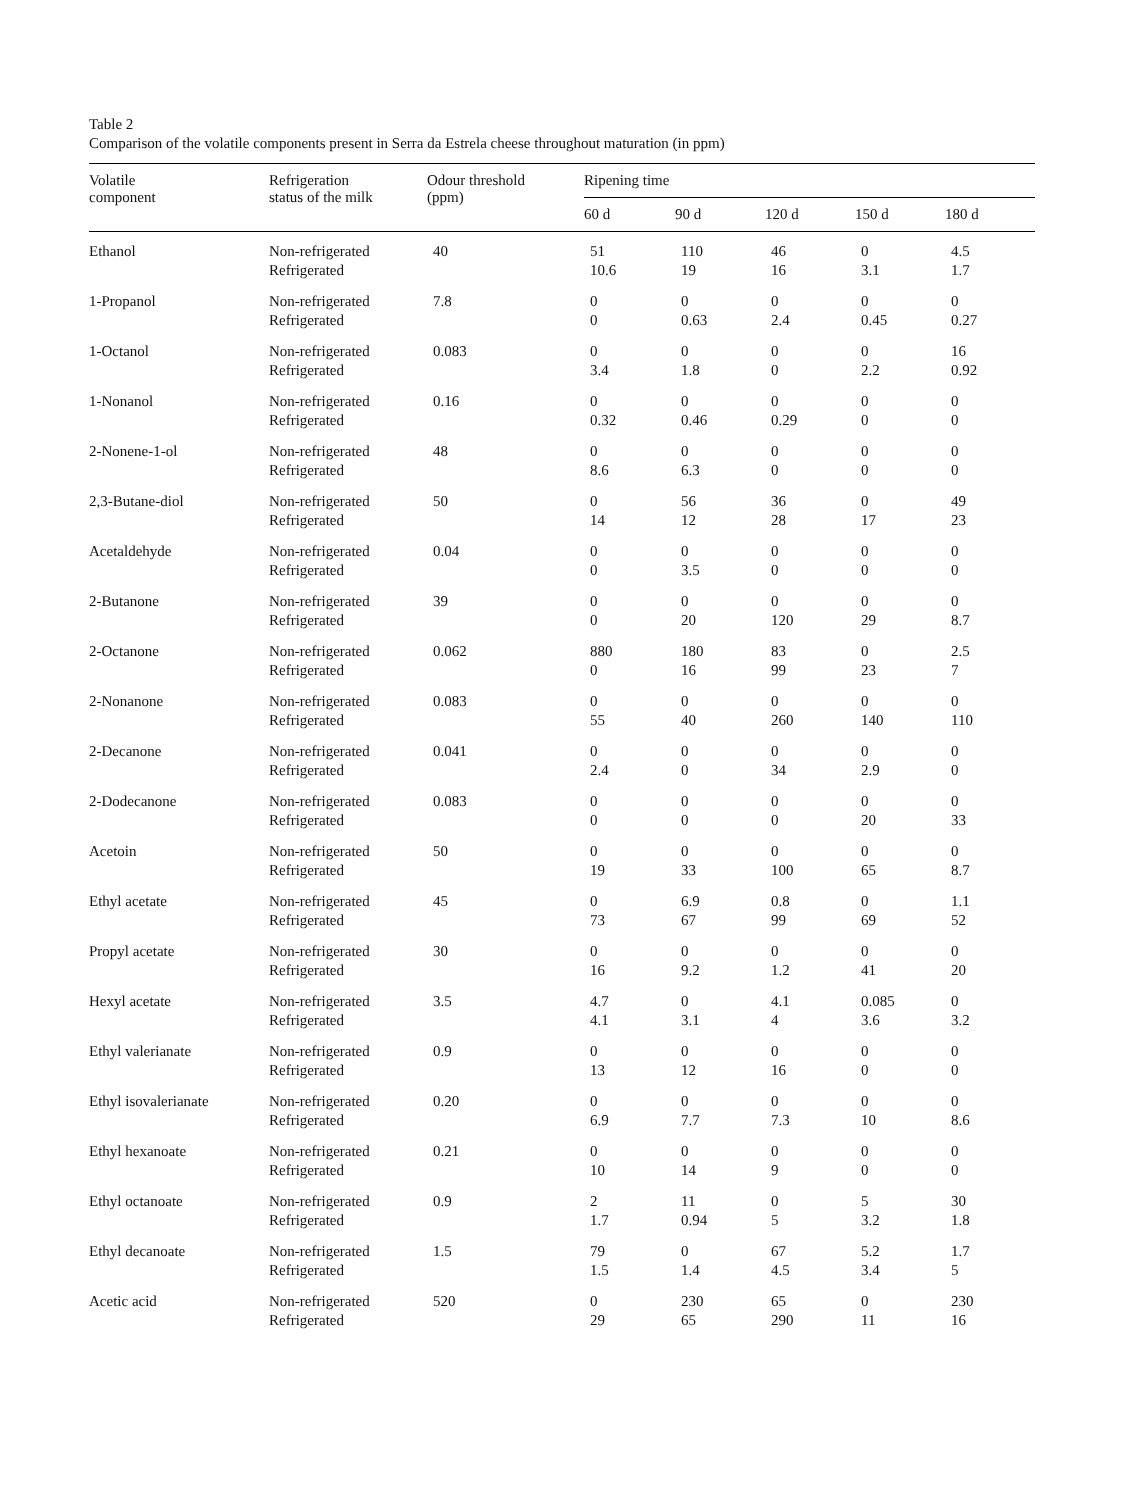Table 2
Comparison of the volatile components present in Serra da Estrela cheese throughout maturation (in ppm)
| Volatile component | Refrigeration status of the milk | Odour threshold (ppm) | Ripening time | | | | |
| --- | --- | --- | --- | --- | --- | --- | --- |
| | | | 60 d | 90 d | 120 d | 150 d | 180 d |
| Ethanol | Non-refrigerated Refrigerated | 40 | 51 10.6 | 110 19 | 46 16 | 0 3.1 | 4.5 1.7 |
| 1-Propanol | Non-refrigerated Refrigerated | 7.8 | 0 0 | 0 0.63 | 0 2.4 | 0 0.45 | 0 0.27 |
| 1-Octanol | Non-refrigerated Refrigerated | 0.083 | 0 3.4 | 0 1.8 | 0 0 | 0 2.2 | 16 0.92 |
| 1-Nonanol | Non-refrigerated Refrigerated | 0.16 | 0 0.32 | 0 0.46 | 0 0.29 | 0 0 | 0 0 |
| 2-Nonene-1-ol | Non-refrigerated Refrigerated | 48 | 0 8.6 | 0 6.3 | 0 0 | 0 0 | 0 0 |
| 2,3-Butane-diol | Non-refrigerated Refrigerated | 50 | 0 14 | 56 12 | 36 28 | 0 17 | 49 23 |
| Acetaldehyde | Non-refrigerated Refrigerated | 0.04 | 0 0 | 0 3.5 | 0 0 | 0 0 | 0 0 |
| 2-Butanone | Non-refrigerated Refrigerated | 39 | 0 0 | 0 20 | 0 120 | 0 29 | 0 8.7 |
| 2-Octanone | Non-refrigerated Refrigerated | 0.062 | 880 0 | 180 16 | 83 99 | 0 23 | 2.5 7 |
| 2-Nonanone | Non-refrigerated Refrigerated | 0.083 | 0 55 | 0 40 | 0 260 | 0 140 | 0 110 |
| 2-Decanone | Non-refrigerated Refrigerated | 0.041 | 0 2.4 | 0 0 | 0 34 | 0 2.9 | 0 0 |
| 2-Dodecanone | Non-refrigerated Refrigerated | 0.083 | 0 0 | 0 0 | 0 0 | 0 20 | 0 33 |
| Acetoin | Non-refrigerated Refrigerated | 50 | 0 19 | 0 33 | 0 100 | 0 65 | 0 8.7 |
| Ethyl acetate | Non-refrigerated Refrigerated | 45 | 0 73 | 6.9 67 | 0.8 99 | 0 69 | 1.1 52 |
| Propyl acetate | Non-refrigerated Refrigerated | 30 | 0 16 | 0 9.2 | 0 1.2 | 0 41 | 0 20 |
| Hexyl acetate | Non-refrigerated Refrigerated | 3.5 | 4.7 4.1 | 0 3.1 | 4.1 4 | 0.085 3.6 | 0 3.2 |
| Ethyl valerianate | Non-refrigerated Refrigerated | 0.9 | 0 13 | 0 12 | 0 16 | 0 0 | 0 0 |
| Ethyl isovalerianate | Non-refrigerated Refrigerated | 0.20 | 0 6.9 | 0 7.7 | 0 7.3 | 0 10 | 0 8.6 |
| Ethyl hexanoate | Non-refrigerated Refrigerated | 0.21 | 0 10 | 0 14 | 0 9 | 0 0 | 0 0 |
| Ethyl octanoate | Non-refrigerated Refrigerated | 0.9 | 2 1.7 | 11 0.94 | 0 5 | 5 3.2 | 30 1.8 |
| Ethyl decanoate | Non-refrigerated Refrigerated | 1.5 | 79 1.5 | 0 1.4 | 67 4.5 | 5.2 3.4 | 1.7 5 |
| Acetic acid | Non-refrigerated Refrigerated | 520 | 0 29 | 230 65 | 65 290 | 0 11 | 230 16 |